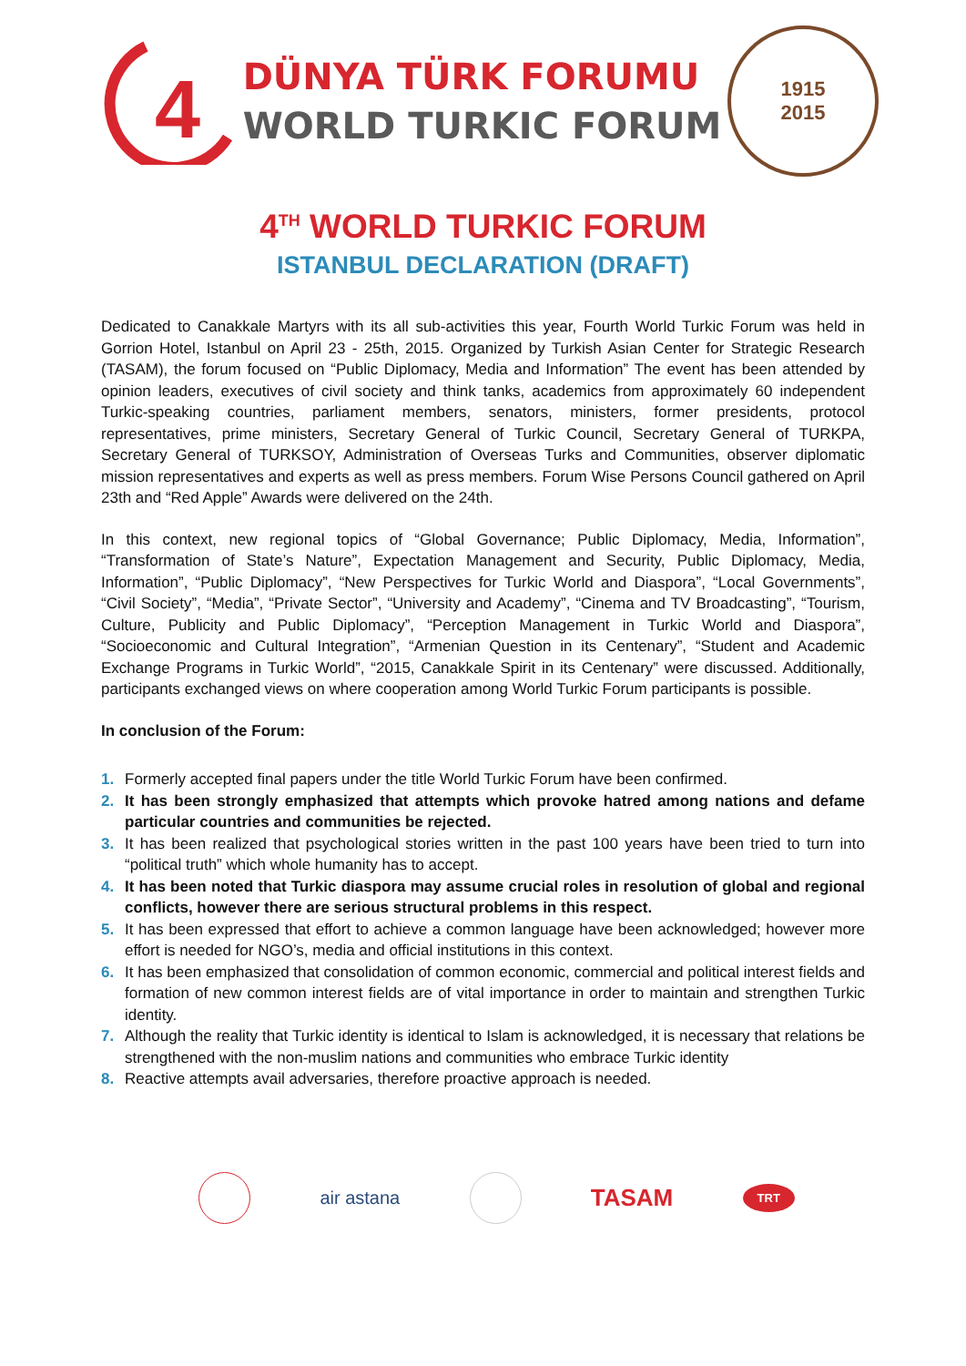4
DÜNYA TÜRK FORUMU
WORLD TURKIC FORUM
1915
2015
4<sup>TH</sup> WORLD TURKIC FORUM
ISTANBUL DECLARATION (DRAFT)
Dedicated to Canakkale Martyrs with its all sub-activities this year, Fourth World Turkic Forum was held in Gorrion Hotel, Istanbul on April 23 - 25th, 2015. Organized by Turkish Asian Center for Strategic Research (TASAM), the forum focused on “Public Diplomacy, Media and Information” The event has been attended by opinion leaders, executives of civil society and think tanks, academics from approximately 60 independent Turkic-speaking countries, parliament members, senators, ministers, former presidents, protocol representatives, prime ministers, Secretary General of Turkic Council, Secretary General of TURKPA, Secretary General of TURKSOY, Administration of Overseas Turks and Communities, observer diplomatic mission representatives and experts as well as press members. Forum Wise Persons Council gathered on April 23th and “Red Apple” Awards were delivered on the 24th.
In this context, new regional topics of “Global Governance; Public Diplomacy, Media, Information”, “Transformation of State’s Nature”, Expectation Management and Security, Public Diplomacy, Media, Information”, “Public Diplomacy”, “New Perspectives for Turkic World and Diaspora”, “Local Governments”, “Civil Society”, “Media”, “Private Sector”, “University and Academy”, “Cinema and TV Broadcasting”, “Tourism, Culture, Publicity and Public Diplomacy”, “Perception Management in Turkic World and Diaspora”, “Socioeconomic and Cultural Integration”, “Armenian Question in its Centenary”, “Student and Academic Exchange Programs in Turkic World”, “2015, Canakkale Spirit in its Centenary” were discussed. Additionally, participants exchanged views on where cooperation among World Turkic Forum participants is possible.
In conclusion of the Forum:
1. Formerly accepted final papers under the title World Turkic Forum have been confirmed.
2. It has been strongly emphasized that attempts which provoke hatred among nations and defame particular countries and communities be rejected.
3. It has been realized that psychological stories written in the past 100 years have been tried to turn into “political truth” which whole humanity has to accept.
4. It has been noted that Turkic diaspora may assume crucial roles in resolution of global and regional conflicts, however there are serious structural problems in this respect.
5. It has been expressed that effort to achieve a common language have been acknowledged; however more effort is needed for NGO’s, media and official institutions in this context.
6. It has been emphasized that consolidation of common economic, commercial and political interest fields and formation of new common interest fields are of vital importance in order to maintain and strengthen Turkic identity.
7. Although the reality that Turkic identity is identical to Islam is acknowledged, it is necessary that relations be strengthened with the non-muslim nations and communities who embrace Turkic identity
8. Reactive attempts avail adversaries, therefore proactive approach is needed.
air astana
TASAM
TRT